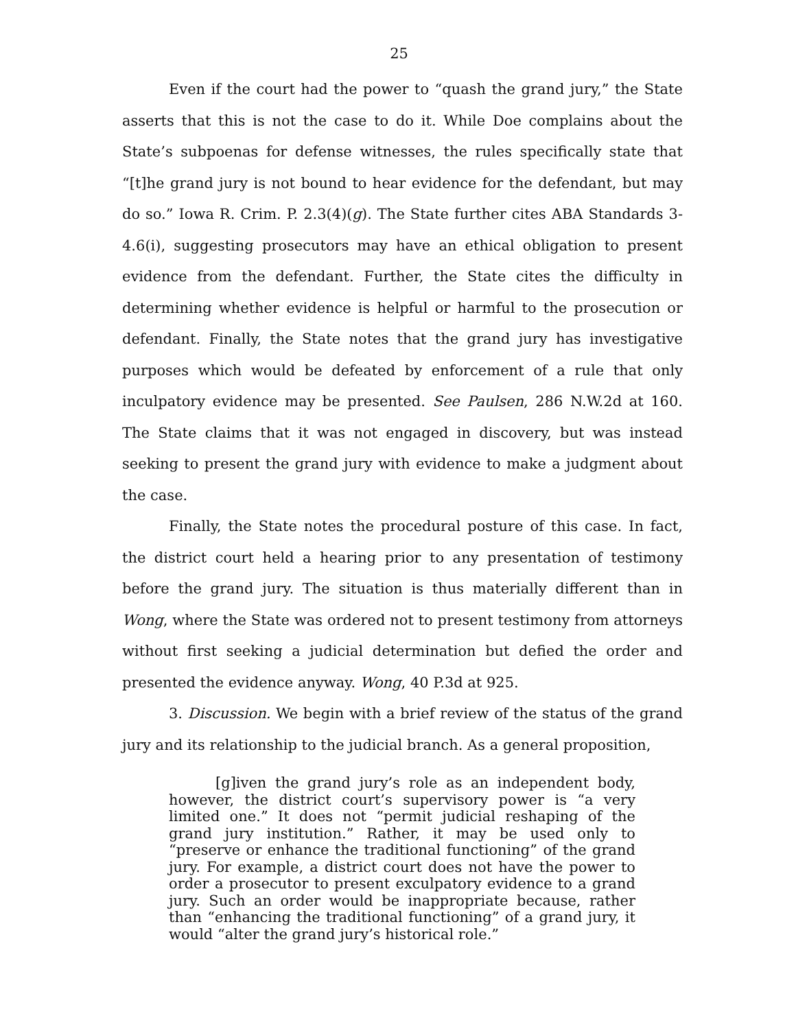25
Even if the court had the power to “quash the grand jury,” the State asserts that this is not the case to do it. While Doe complains about the State’s subpoenas for defense witnesses, the rules specifically state that “[t]he grand jury is not bound to hear evidence for the defendant, but may do so.” Iowa R. Crim. P. 2.3(4)(g). The State further cites ABA Standards 3-4.6(i), suggesting prosecutors may have an ethical obligation to present evidence from the defendant. Further, the State cites the difficulty in determining whether evidence is helpful or harmful to the prosecution or defendant. Finally, the State notes that the grand jury has investigative purposes which would be defeated by enforcement of a rule that only inculpatory evidence may be presented. See Paulsen, 286 N.W.2d at 160. The State claims that it was not engaged in discovery, but was instead seeking to present the grand jury with evidence to make a judgment about the case.
Finally, the State notes the procedural posture of this case. In fact, the district court held a hearing prior to any presentation of testimony before the grand jury. The situation is thus materially different than in Wong, where the State was ordered not to present testimony from attorneys without first seeking a judicial determination but defied the order and presented the evidence anyway. Wong, 40 P.3d at 925.
3. Discussion. We begin with a brief review of the status of the grand jury and its relationship to the judicial branch. As a general proposition,
[g]iven the grand jury’s role as an independent body, however, the district court’s supervisory power is “a very limited one.” It does not “permit judicial reshaping of the grand jury institution.” Rather, it may be used only to “preserve or enhance the traditional functioning” of the grand jury. For example, a district court does not have the power to order a prosecutor to present exculpatory evidence to a grand jury. Such an order would be inappropriate because, rather than “enhancing the traditional functioning” of a grand jury, it would “alter the grand jury’s historical role.”